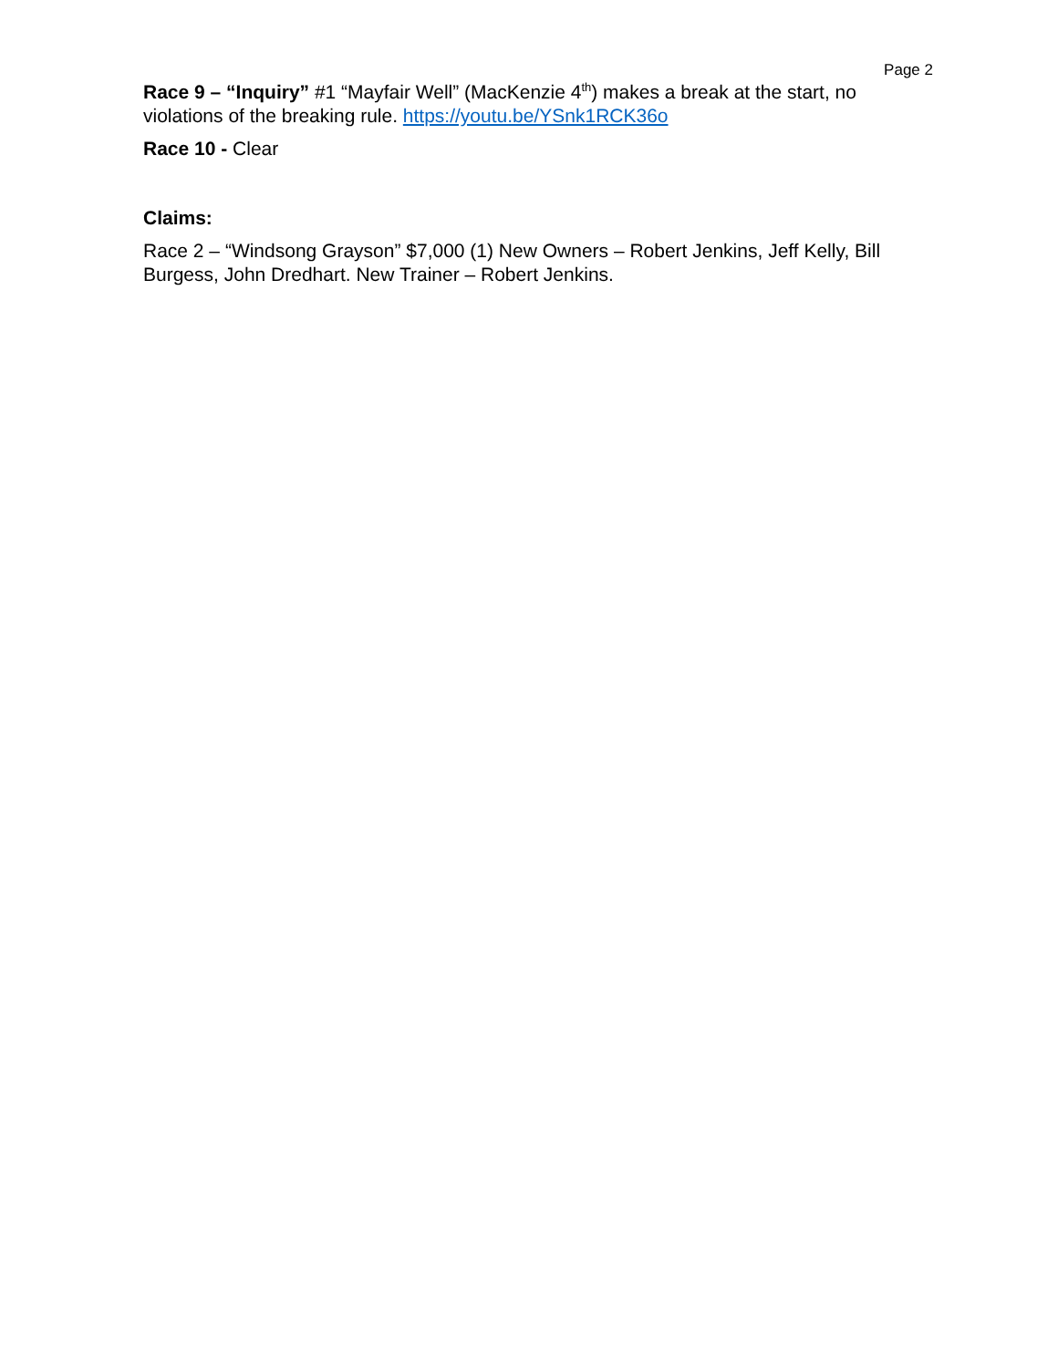Page 2
Race 9 – “Inquiry” #1 “Mayfair Well” (MacKenzie 4<sup>th</sup>) makes a break at the start, no violations of the breaking rule. https://youtu.be/YSnk1RCK36o
Race 10 - Clear
Claims:
Race 2 – “Windsong Grayson” $7,000 (1) New Owners – Robert Jenkins, Jeff Kelly, Bill Burgess, John Dredhart. New Trainer – Robert Jenkins.